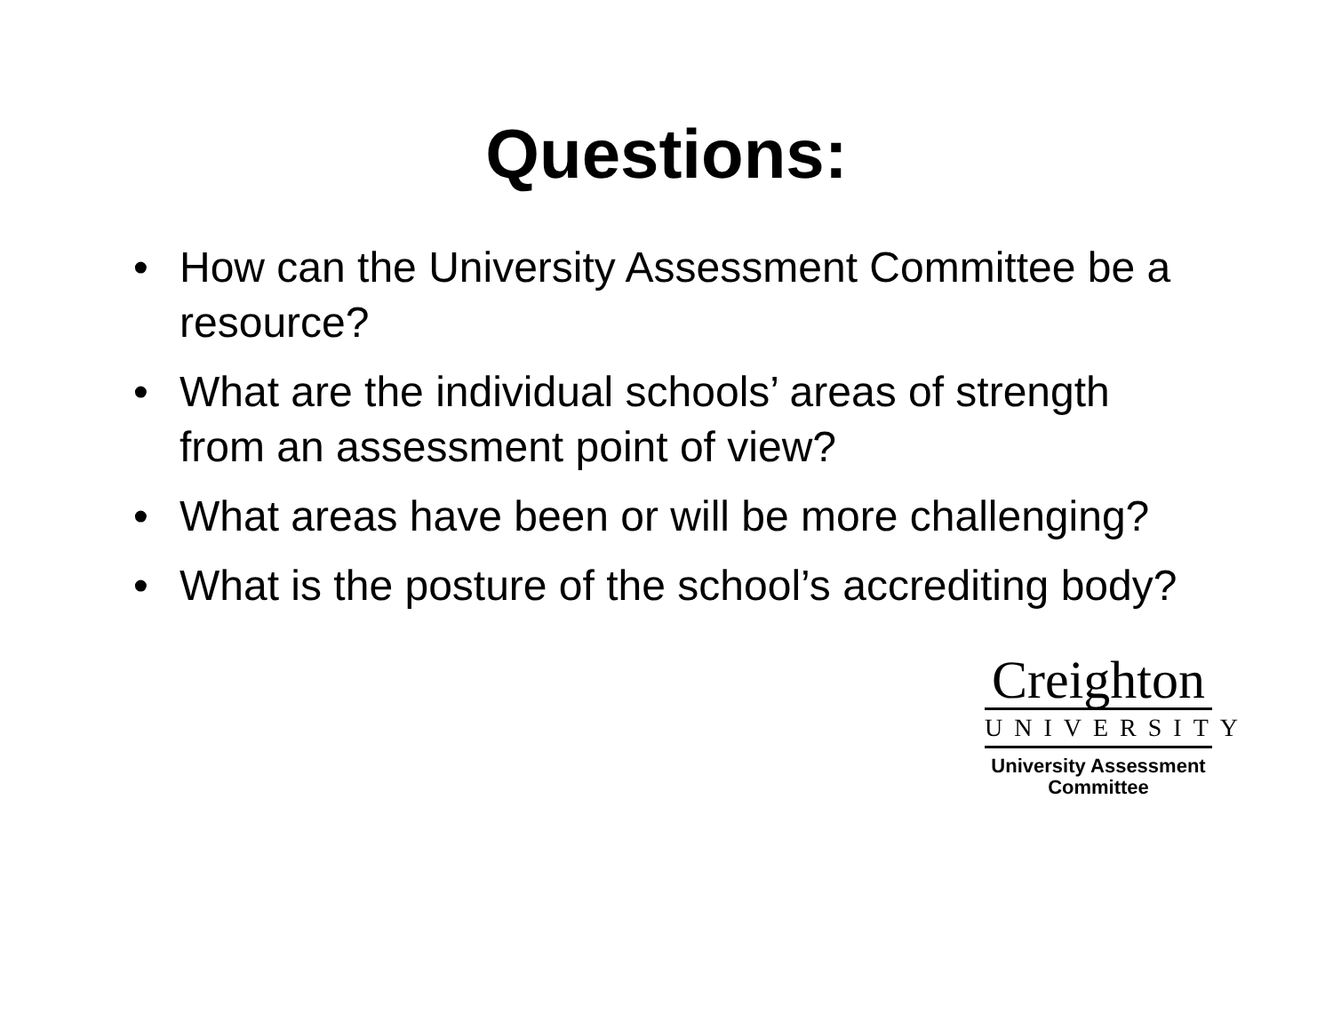Questions:
• How can the University Assessment Committee be a resource?
• What are the individual schools’ areas of strength from an assessment point of view?
• What areas have been or will be more challenging?
• What is the posture of the school’s accrediting body?
Creighton
UNIVERSITY
University Assessment
Committee